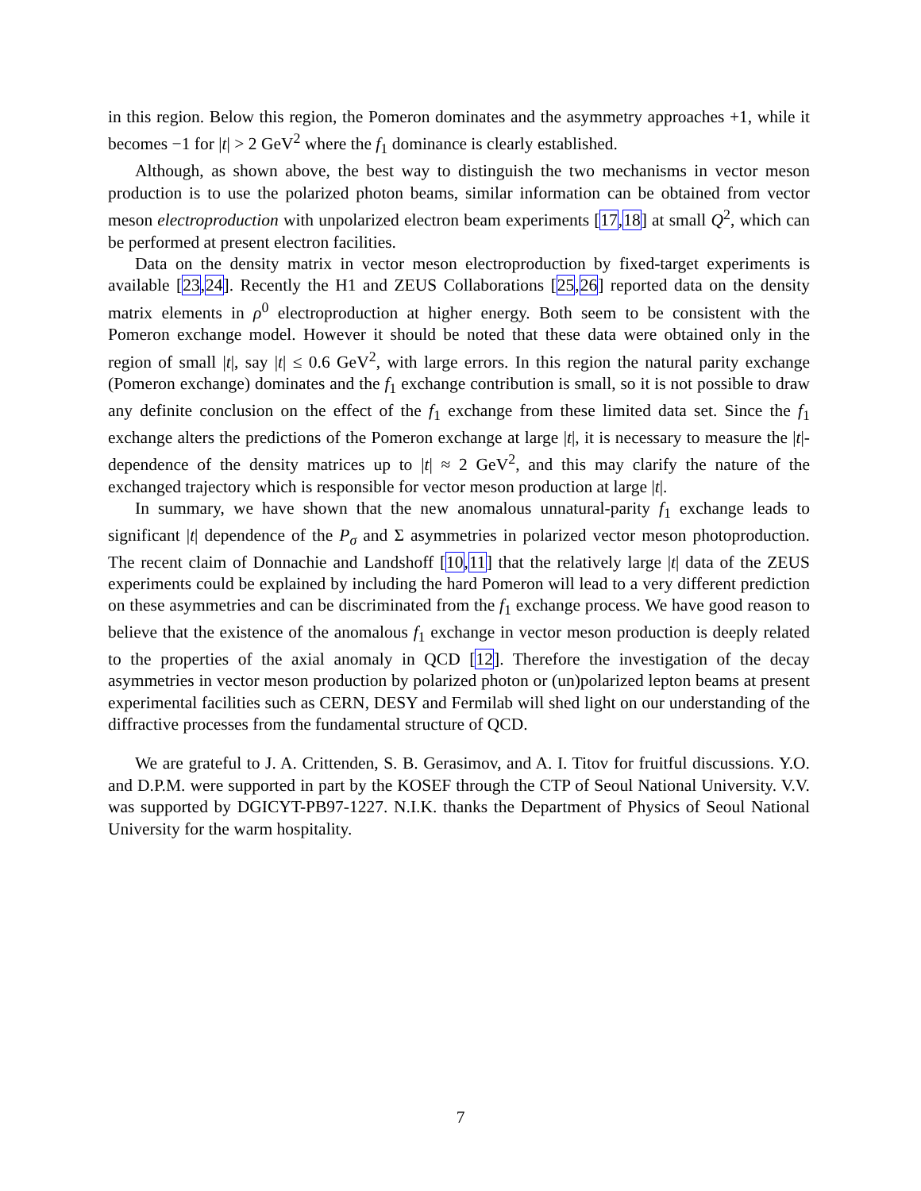in this region. Below this region, the Pomeron dominates and the asymmetry approaches +1, while it becomes −1 for |t| > 2 GeV<sup>2</sup> where the f<sub>1</sub> dominance is clearly established.
Although, as shown above, the best way to distinguish the two mechanisms in vector meson production is to use the polarized photon beams, similar information can be obtained from vector meson electroproduction with unpolarized electron beam experiments [17,18] at small Q<sup>2</sup>, which can be performed at present electron facilities.
Data on the density matrix in vector meson electroproduction by fixed-target experiments is available [23,24]. Recently the H1 and ZEUS Collaborations [25,26] reported data on the density matrix elements in ρ<sup>0</sup> electroproduction at higher energy. Both seem to be consistent with the Pomeron exchange model. However it should be noted that these data were obtained only in the region of small |t|, say |t| ≤ 0.6 GeV<sup>2</sup>, with large errors. In this region the natural parity exchange (Pomeron exchange) dominates and the f<sub>1</sub> exchange contribution is small, so it is not possible to draw any definite conclusion on the effect of the f<sub>1</sub> exchange from these limited data set. Since the f<sub>1</sub> exchange alters the predictions of the Pomeron exchange at large |t|, it is necessary to measure the |t|-dependence of the density matrices up to |t| ≈ 2 GeV<sup>2</sup>, and this may clarify the nature of the exchanged trajectory which is responsible for vector meson production at large |t|.
In summary, we have shown that the new anomalous unnatural-parity f<sub>1</sub> exchange leads to significant |t| dependence of the P<sub>σ</sub> and Σ asymmetries in polarized vector meson photoproduction. The recent claim of Donnachie and Landshoff [10,11] that the relatively large |t| data of the ZEUS experiments could be explained by including the hard Pomeron will lead to a very different prediction on these asymmetries and can be discriminated from the f<sub>1</sub> exchange process. We have good reason to believe that the existence of the anomalous f<sub>1</sub> exchange in vector meson production is deeply related to the properties of the axial anomaly in QCD [12]. Therefore the investigation of the decay asymmetries in vector meson production by polarized photon or (un)polarized lepton beams at present experimental facilities such as CERN, DESY and Fermilab will shed light on our understanding of the diffractive processes from the fundamental structure of QCD.
We are grateful to J. A. Crittenden, S. B. Gerasimov, and A. I. Titov for fruitful discussions. Y.O. and D.P.M. were supported in part by the KOSEF through the CTP of Seoul National University. V.V. was supported by DGICYT-PB97-1227. N.I.K. thanks the Department of Physics of Seoul National University for the warm hospitality.
7